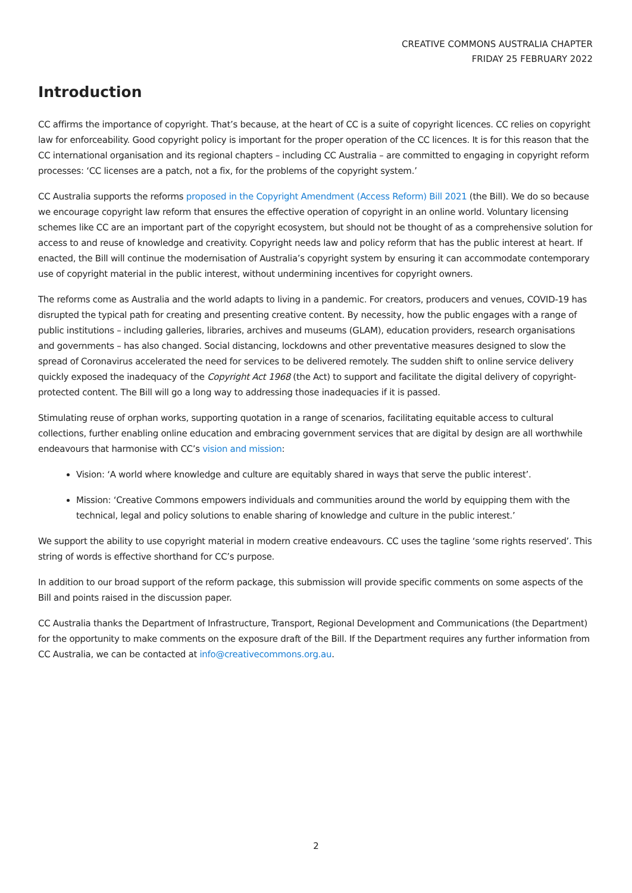CREATIVE COMMONS AUSTRALIA CHAPTER
FRIDAY 25 FEBRUARY 2022
Introduction
CC affirms the importance of copyright. That’s because, at the heart of CC is a suite of copyright licences. CC relies on copyright law for enforceability. Good copyright policy is important for the proper operation of the CC licences. It is for this reason that the CC international organisation and its regional chapters – including CC Australia – are committed to engaging in copyright reform processes: ‘CC licenses are a patch, not a fix, for the problems of the copyright system.’
CC Australia supports the reforms proposed in the Copyright Amendment (Access Reform) Bill 2021 (the Bill). We do so because we encourage copyright law reform that ensures the effective operation of copyright in an online world. Voluntary licensing schemes like CC are an important part of the copyright ecosystem, but should not be thought of as a comprehensive solution for access to and reuse of knowledge and creativity. Copyright needs law and policy reform that has the public interest at heart. If enacted, the Bill will continue the modernisation of Australia’s copyright system by ensuring it can accommodate contemporary use of copyright material in the public interest, without undermining incentives for copyright owners.
The reforms come as Australia and the world adapts to living in a pandemic. For creators, producers and venues, COVID-19 has disrupted the typical path for creating and presenting creative content. By necessity, how the public engages with a range of public institutions – including galleries, libraries, archives and museums (GLAM), education providers, research organisations and governments – has also changed. Social distancing, lockdowns and other preventative measures designed to slow the spread of Coronavirus accelerated the need for services to be delivered remotely. The sudden shift to online service delivery quickly exposed the inadequacy of the Copyright Act 1968 (the Act) to support and facilitate the digital delivery of copyright-protected content. The Bill will go a long way to addressing those inadequacies if it is passed.
Stimulating reuse of orphan works, supporting quotation in a range of scenarios, facilitating equitable access to cultural collections, further enabling online education and embracing government services that are digital by design are all worthwhile endeavours that harmonise with CC’s vision and mission:
Vision: ‘A world where knowledge and culture are equitably shared in ways that serve the public interest’.
Mission: ‘Creative Commons empowers individuals and communities around the world by equipping them with the technical, legal and policy solutions to enable sharing of knowledge and culture in the public interest.’
We support the ability to use copyright material in modern creative endeavours. CC uses the tagline ‘some rights reserved’. This string of words is effective shorthand for CC’s purpose.
In addition to our broad support of the reform package, this submission will provide specific comments on some aspects of the Bill and points raised in the discussion paper.
CC Australia thanks the Department of Infrastructure, Transport, Regional Development and Communications (the Department) for the opportunity to make comments on the exposure draft of the Bill. If the Department requires any further information from CC Australia, we can be contacted at info@creativecommons.org.au.
2